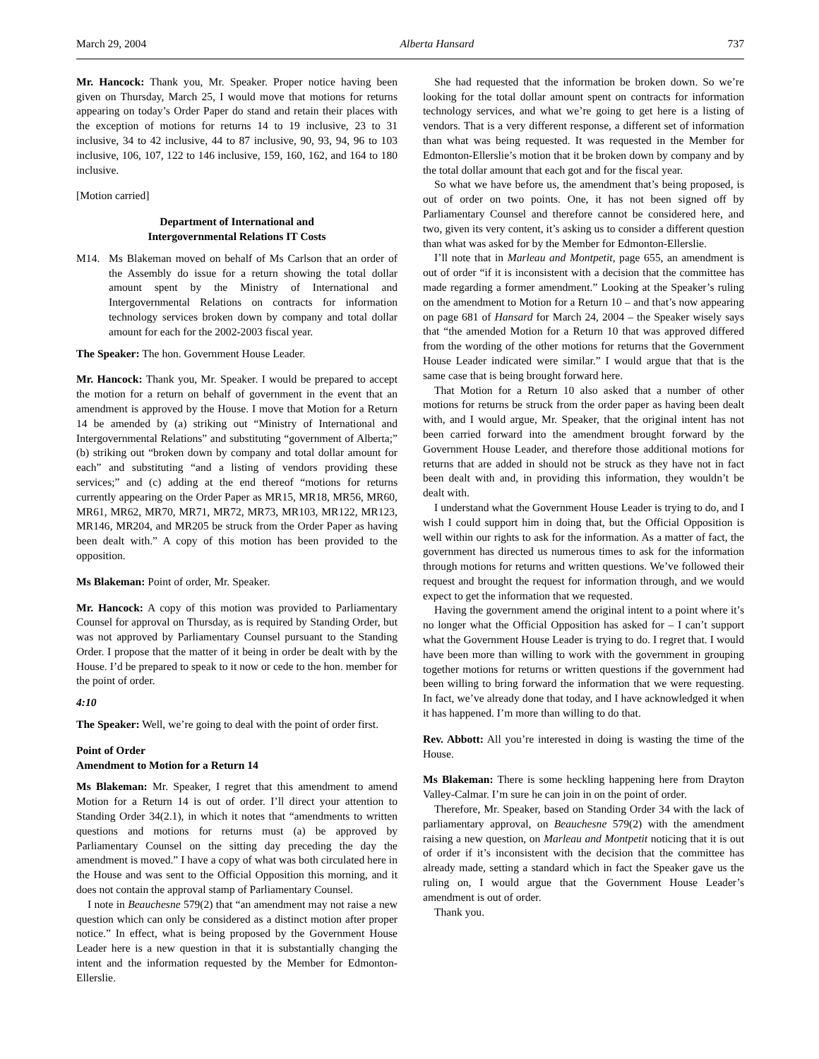March 29, 2004 Alberta Hansard 737
Mr. Hancock: Thank you, Mr. Speaker. Proper notice having been given on Thursday, March 25, I would move that motions for returns appearing on today’s Order Paper do stand and retain their places with the exception of motions for returns 14 to 19 inclusive, 23 to 31 inclusive, 34 to 42 inclusive, 44 to 87 inclusive, 90, 93, 94, 96 to 103 inclusive, 106, 107, 122 to 146 inclusive, 159, 160, 162, and 164 to 180 inclusive.
[Motion carried]
Department of International and
Intergovernmental Relations IT Costs
M14. Ms Blakeman moved on behalf of Ms Carlson that an order of the Assembly do issue for a return showing the total dollar amount spent by the Ministry of International and Intergovernmental Relations on contracts for information technology services broken down by company and total dollar amount for each for the 2002-2003 fiscal year.
The Speaker: The hon. Government House Leader.
Mr. Hancock: Thank you, Mr. Speaker. I would be prepared to accept the motion for a return on behalf of government in the event that an amendment is approved by the House. I move that Motion for a Return 14 be amended by (a) striking out “Ministry of International and Intergovernmental Relations” and substituting “government of Alberta;” (b) striking out “broken down by company and total dollar amount for each” and substituting “and a listing of vendors providing these services;” and (c) adding at the end thereof “motions for returns currently appearing on the Order Paper as MR15, MR18, MR56, MR60, MR61, MR62, MR70, MR71, MR72, MR73, MR103, MR122, MR123, MR146, MR204, and MR205 be struck from the Order Paper as having been dealt with.” A copy of this motion has been provided to the opposition.
Ms Blakeman: Point of order, Mr. Speaker.
Mr. Hancock: A copy of this motion was provided to Parliamentary Counsel for approval on Thursday, as is required by Standing Order, but was not approved by Parliamentary Counsel pursuant to the Standing Order. I propose that the matter of it being in order be dealt with by the House. I’d be prepared to speak to it now or cede to the hon. member for the point of order.
4:10
The Speaker: Well, we’re going to deal with the point of order first.
Point of Order
Amendment to Motion for a Return 14
Ms Blakeman: Mr. Speaker, I regret that this amendment to amend Motion for a Return 14 is out of order. I’ll direct your attention to Standing Order 34(2.1), in which it notes that “amendments to written questions and motions for returns must (a) be approved by Parliamentary Counsel on the sitting day preceding the day the amendment is moved.” I have a copy of what was both circulated here in the House and was sent to the Official Opposition this morning, and it does not contain the approval stamp of Parliamentary Counsel.
I note in Beauchesne 579(2) that “an amendment may not raise a new question which can only be considered as a distinct motion after proper notice.” In effect, what is being proposed by the Government House Leader here is a new question in that it is substantially changing the intent and the information requested by the Member for Edmonton-Ellerslie.
She had requested that the information be broken down. So we’re looking for the total dollar amount spent on contracts for information technology services, and what we’re going to get here is a listing of vendors. That is a very different response, a different set of information than what was being requested. It was requested in the Member for Edmonton-Ellerslie’s motion that it be broken down by company and by the total dollar amount that each got and for the fiscal year.
So what we have before us, the amendment that’s being proposed, is out of order on two points. One, it has not been signed off by Parliamentary Counsel and therefore cannot be considered here, and two, given its very content, it’s asking us to consider a different question than what was asked for by the Member for Edmonton-Ellerslie.
I’ll note that in Marleau and Montpetit, page 655, an amendment is out of order “if it is inconsistent with a decision that the committee has made regarding a former amendment.” Looking at the Speaker’s ruling on the amendment to Motion for a Return 10 – and that’s now appearing on page 681 of Hansard for March 24, 2004 – the Speaker wisely says that “the amended Motion for a Return 10 that was approved differed from the wording of the other motions for returns that the Government House Leader indicated were similar.” I would argue that that is the same case that is being brought forward here.
That Motion for a Return 10 also asked that a number of other motions for returns be struck from the order paper as having been dealt with, and I would argue, Mr. Speaker, that the original intent has not been carried forward into the amendment brought forward by the Government House Leader, and therefore those additional motions for returns that are added in should not be struck as they have not in fact been dealt with and, in providing this information, they wouldn’t be dealt with.
I understand what the Government House Leader is trying to do, and I wish I could support him in doing that, but the Official Opposition is well within our rights to ask for the information. As a matter of fact, the government has directed us numerous times to ask for the information through motions for returns and written questions. We’ve followed their request and brought the request for information through, and we would expect to get the information that we requested.
Having the government amend the original intent to a point where it’s no longer what the Official Opposition has asked for – I can’t support what the Government House Leader is trying to do. I regret that. I would have been more than willing to work with the government in grouping together motions for returns or written questions if the government had been willing to bring forward the information that we were requesting. In fact, we’ve already done that today, and I have acknowledged it when it has happened. I’m more than willing to do that.
Rev. Abbott: All you’re interested in doing is wasting the time of the House.
Ms Blakeman: There is some heckling happening here from Drayton Valley-Calmar. I’m sure he can join in on the point of order.
Therefore, Mr. Speaker, based on Standing Order 34 with the lack of parliamentary approval, on Beauchesne 579(2) with the amendment raising a new question, on Marleau and Montpetit noticing that it is out of order if it’s inconsistent with the decision that the committee has already made, setting a standard which in fact the Speaker gave us the ruling on, I would argue that the Government House Leader’s amendment is out of order.
Thank you.